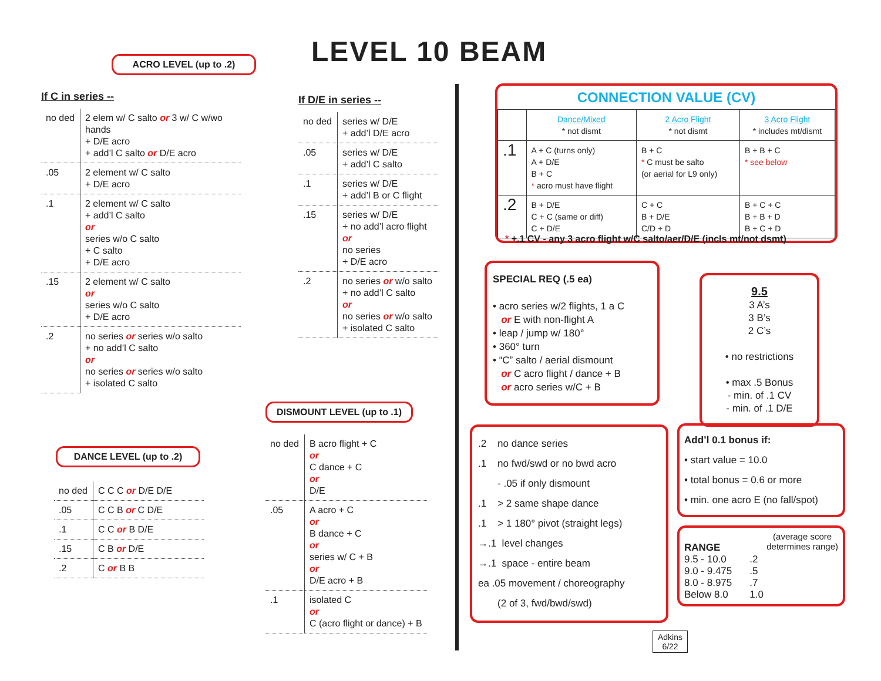LEVEL 10 BEAM
ACRO LEVEL (up to .2)
If C in series --
| no ded | 2 elem w/ C salto or 3 w/ C w/wo hands + D/E acro + add’l C salto or D/E acro |
| .05 | 2 element w/ C salto + D/E acro |
| .1 | 2 element w/ C salto + add’l C salto or series w/o C salto + C salto + D/E acro |
| .15 | 2 element w/ C salto or series w/o C salto + D/E acro |
| .2 | no series or series w/o salto + no add’l C salto or no series or series w/o salto + isolated C salto |
DANCE LEVEL (up to .2)
| no ded | C C C or D/E D/E |
| .05 | C C B or C D/E |
| .1 | C C or B D/E |
| .15 | C B or D/E |
| .2 | C or B B |
If D/E in series --
| no ded | series w/ D/E + add’l D/E acro |
| .05 | series w/ D/E + add’l C salto |
| .1 | series w/ D/E + add’l B or C flight |
| .15 | series w/ D/E + no add’l acro flight or no series + D/E acro |
| .2 | no series or w/o salto + no add’l C salto or no series or w/o salto + isolated C salto |
DISMOUNT LEVEL (up to .1)
| no ded | B acro flight + C or C dance + C or D/E |
| .05 | A acro + C or B dance + C or series w/ C + B or D/E acro + B |
| .1 | isolated C or C (acro flight or dance) + B |
CONNECTION VALUE (CV)
| | Dance/Mixed * not dismt | 2 Acro Flight * not dismt | 3 Acro Flight * includes mt/dismt |
| .1 | A + C (turns only) A + D/E B + C * acro must have flight | B + C * C must be salto (or aerial for L9 only) | B + B + C * see below |
| .2 | B + D/E C + C (same or diff) C + D/E | C + C B + D/E C/D + D | B + C + C B + B + D B + C + D |
* +.1 CV - any 3 acro flight w/C salto/aer/D/E (incls mt/not dsmt)
SPECIAL REQ (.5 ea)
• acro series w/2 flights, 1 a C
or E with non-flight A
• leap / jump w/ 180°
• 360° turn
• “C” salto / aerial dismount
or C acro flight / dance + B
or acro series w/C + B
9.5
3 A’s
3 B’s
2 C’s
• no restrictions
• max .5 Bonus
- min. of .1 CV
- min. of .1 D/E
.2 no dance series
.1 no fwd/swd or no bwd acro
- .05 if only dismount
.1 > 2 same shape dance
.1 > 1 180° pivot (straight legs)
→.1 level changes
→.1 space - entire beam
ea .05 movement / choreography
(2 of 3, fwd/bwd/swd)
Add’l 0.1 bonus if:
• start value = 10.0
• total bonus = 0.6 or more
• min. one acro E (no fall/spot)
RANGE (average score
determines range)
| 9.5 - 10.0 9.0 - 9.475 8.0 - 8.975 Below 8.0 | .2 .5 .7 1.0 |
Adkins
6/22